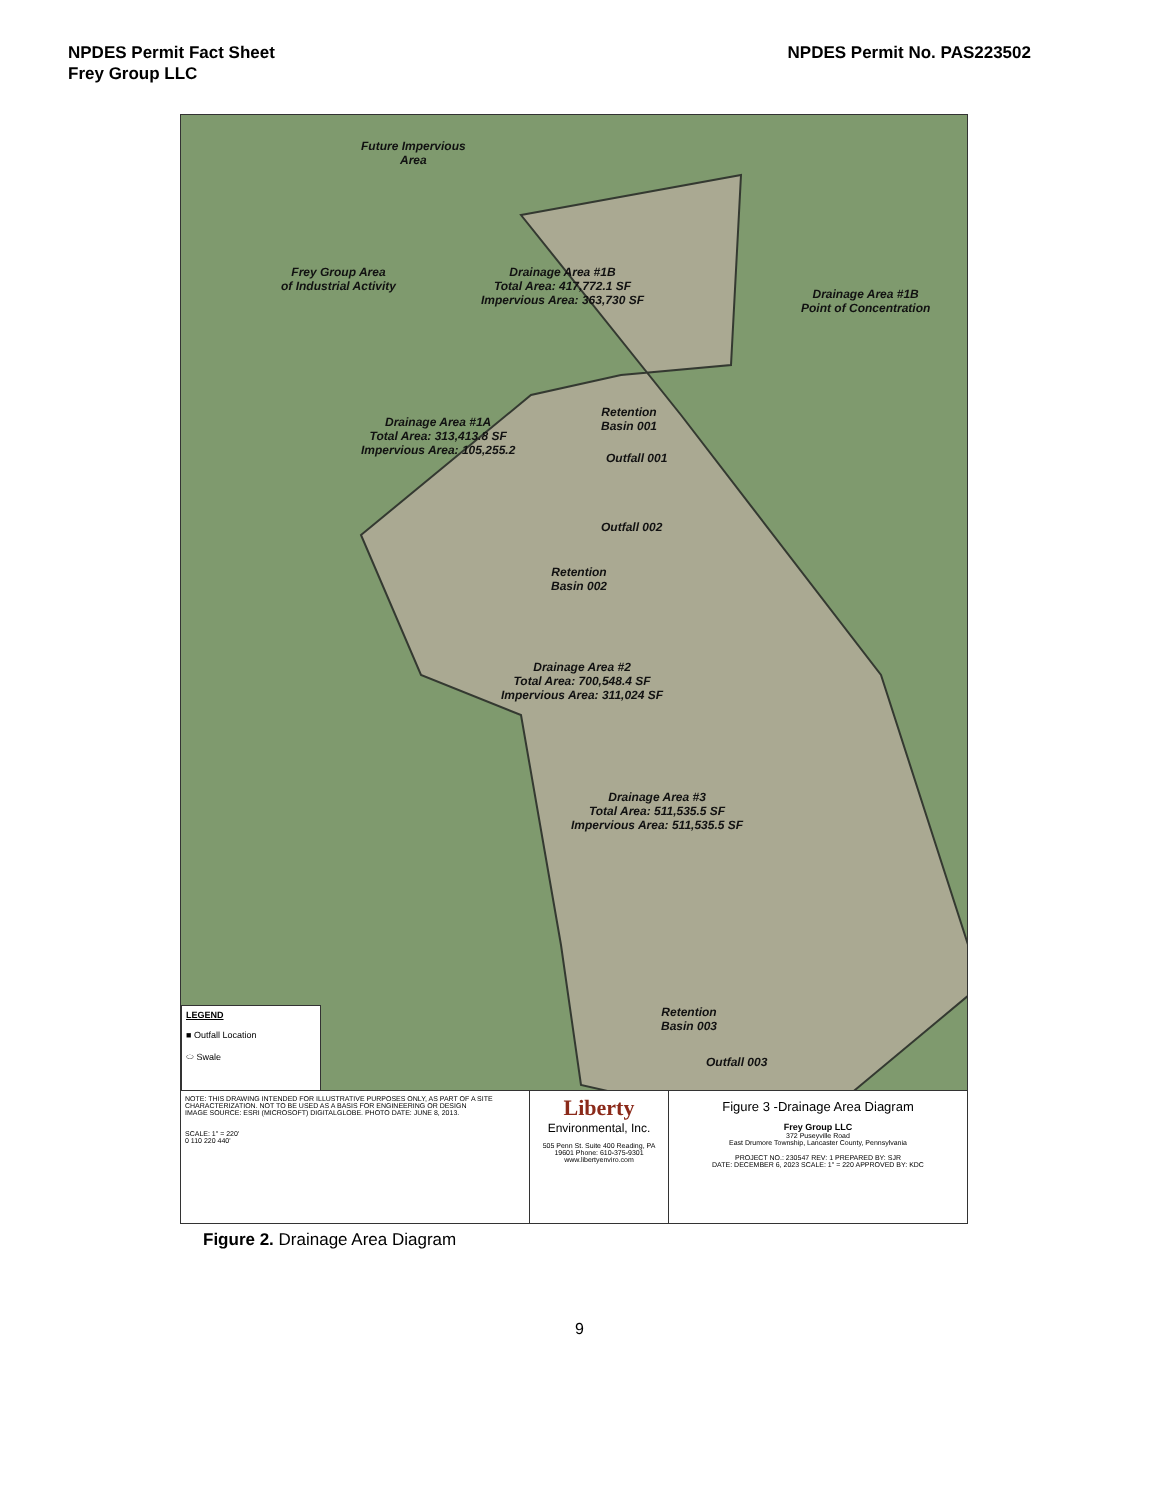NPDES Permit Fact Sheet
Frey Group LLC
NPDES Permit No. PAS223502
Future Impervious
Area
Frey Group Area
of Industrial Activity
Drainage Area #1B
Total Area: 417,772.1 SF
Impervious Area: 363,730 SF
Drainage Area #1B
Point of Concentration
Retention
Basin 001
Drainage Area #1A
Total Area: 313,413.8 SF
Impervious Area: 105,255.2
Outfall 001
Outfall 002
Retention
Basin 002
Drainage Area #2
Total Area: 700,548.4 SF
Impervious Area: 311,024 SF
Drainage Area #3
Total Area: 511,535.5 SF
Impervious Area: 511,535.5 SF
Retention
Basin 003
Outfall 003
LEGEND
■ Outfall Location
⬭ Swale
NOTE: THIS DRAWING INTENDED FOR ILLUSTRATIVE PURPOSES ONLY, AS PART OF A SITE CHARACTERIZATION. NOT TO BE USED AS A BASIS FOR ENGINEERING OR DESIGN
IMAGE SOURCE: ESRI (MICROSOFT) DIGITALGLOBE. PHOTO DATE: JUNE 8, 2013.
SCALE: 1" = 220'
0 110 220 440'
Liberty
Environmental, Inc.
505 Penn St. Suite 400 Reading, PA 19601 Phone: 610-375-9301 www.libertyenviro.com
Figure 3 -Drainage Area Diagram
Frey Group LLC
372 Puseyville Road
East Drumore Township, Lancaster County, Pennsylvania
PROJECT NO.: 230547 REV: 1 PREPARED BY: SJR
DATE: DECEMBER 6, 2023 SCALE: 1" = 220 APPROVED BY: KDC
Figure 2. Drainage Area Diagram
9